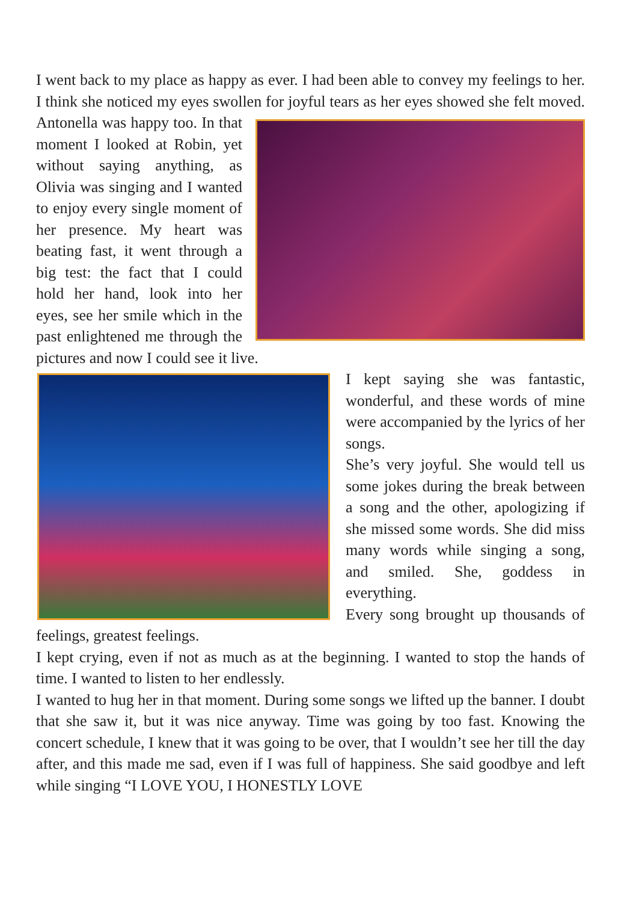I went back to my place as happy as ever. I had been able to convey my feelings to her. I think she noticed my eyes swollen for joyful tears as her eyes showed she felt moved. Antonella was happy too. In that moment I looked at Robin, yet without saying anything, as Olivia was singing and I wanted to enjoy every single moment of her presence. My heart was beating fast, it went through a big test: the fact that I could hold her hand, look into her eyes, see her smile which in the past enlightened me through the pictures and now I could see it live.
I kept saying she was fantastic, wonderful, and these words of mine were accompanied by the lyrics of her songs.
She’s very joyful. She would tell us some jokes during the break between a song and the other, apologizing if she missed some words. She did miss many words while singing a song, and smiled. She, goddess in everything.
Every song brought up thousands of feelings, greatest feelings.
I kept crying, even if not as much as at the beginning. I wanted to stop the hands of time. I wanted to listen to her endlessly.
I wanted to hug her in that moment. During some songs we lifted up the banner. I doubt that she saw it, but it was nice anyway. Time was going by too fast. Knowing the concert schedule, I knew that it was going to be over, that I wouldn’t see her till the day after, and this made me sad, even if I was full of happiness. She said goodbye and left while singing “I LOVE YOU, I HONESTLY LOVE